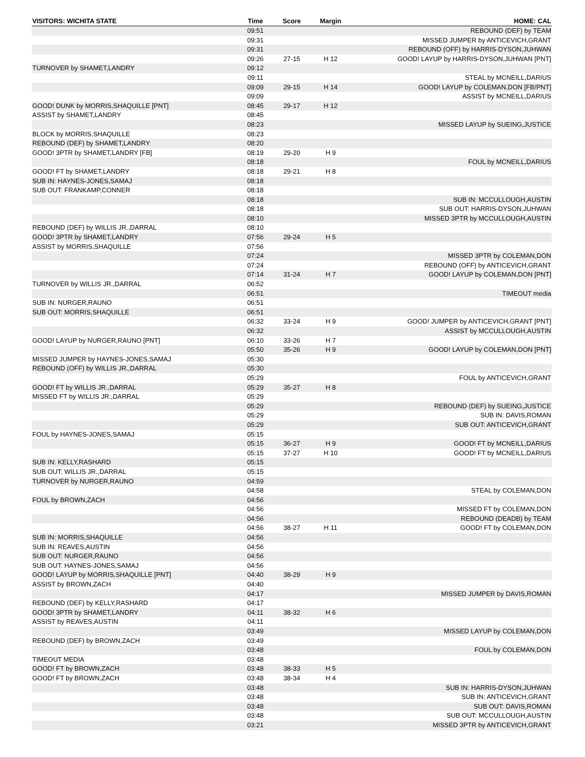| VISITORS: WICHITA STATE | Time | Score | Margin | HOME: CAL |
| --- | --- | --- | --- | --- |
| | 09:51 | | | REBOUND (DEF) by TEAM |
| | 09:31 | | | MISSED JUMPER by ANTICEVICH,GRANT |
| | 09:31 | | | REBOUND (OFF) by HARRIS-DYSON,JUHWAN |
| | 09:26 | 27-15 | H 12 | GOOD! LAYUP by HARRIS-DYSON,JUHWAN [PNT] |
| TURNOVER by SHAMET,LANDRY | 09:12 | | | |
| | 09:11 | | | STEAL by MCNEILL,DARIUS |
| | 09:09 | 29-15 | H 14 | GOOD! LAYUP by COLEMAN,DON [FB/PNT] |
| | 09:09 | | | ASSIST by MCNEILL,DARIUS |
| GOOD! DUNK by MORRIS,SHAQUILLE [PNT] | 08:45 | 29-17 | H 12 | |
| ASSIST by SHAMET,LANDRY | 08:45 | | | |
| | 08:23 | | | MISSED LAYUP by SUEING,JUSTICE |
| BLOCK by MORRIS,SHAQUILLE | 08:23 | | | |
| REBOUND (DEF) by SHAMET,LANDRY | 08:20 | | | |
| GOOD! 3PTR by SHAMET,LANDRY [FB] | 08:19 | 29-20 | H 9 | |
| | 08:18 | | | FOUL by MCNEILL,DARIUS |
| GOOD! FT by SHAMET,LANDRY | 08:18 | 29-21 | H 8 | |
| SUB IN: HAYNES-JONES,SAMAJ | 08:18 | | | |
| SUB OUT: FRANKAMP,CONNER | 08:18 | | | |
| | 08:18 | | | SUB IN: MCCULLOUGH,AUSTIN |
| | 08:18 | | | SUB OUT: HARRIS-DYSON,JUHWAN |
| | 08:10 | | | MISSED 3PTR by MCCULLOUGH,AUSTIN |
| REBOUND (DEF) by WILLIS JR.,DARRAL | 08:10 | | | |
| GOOD! 3PTR by SHAMET,LANDRY | 07:56 | 29-24 | H 5 | |
| ASSIST by MORRIS,SHAQUILLE | 07:56 | | | |
| | 07:24 | | | MISSED 3PTR by COLEMAN,DON |
| | 07:24 | | | REBOUND (OFF) by ANTICEVICH,GRANT |
| | 07:14 | 31-24 | H 7 | GOOD! LAYUP by COLEMAN,DON [PNT] |
| TURNOVER by WILLIS JR.,DARRAL | 06:52 | | | |
| | 06:51 | | | TIMEOUT media |
| SUB IN: NURGER,RAUNO | 06:51 | | | |
| SUB OUT: MORRIS,SHAQUILLE | 06:51 | | | |
| | 06:32 | 33-24 | H 9 | GOOD! JUMPER by ANTICEVICH,GRANT [PNT] |
| | 06:32 | | | ASSIST by MCCULLOUGH,AUSTIN |
| GOOD! LAYUP by NURGER,RAUNO [PNT] | 06:10 | 33-26 | H 7 | |
| | 05:50 | 35-26 | H 9 | GOOD! LAYUP by COLEMAN,DON [PNT] |
| MISSED JUMPER by HAYNES-JONES,SAMAJ | 05:30 | | | |
| REBOUND (OFF) by WILLIS JR.,DARRAL | 05:30 | | | |
| | 05:29 | | | FOUL by ANTICEVICH,GRANT |
| GOOD! FT by WILLIS JR.,DARRAL | 05:29 | 35-27 | H 8 | |
| MISSED FT by WILLIS JR.,DARRAL | 05:29 | | | |
| | 05:29 | | | REBOUND (DEF) by SUEING,JUSTICE |
| | 05:29 | | | SUB IN: DAVIS,ROMAN |
| | 05:29 | | | SUB OUT: ANTICEVICH,GRANT |
| FOUL by HAYNES-JONES,SAMAJ | 05:15 | | | |
| | 05:15 | 36-27 | H 9 | GOOD! FT by MCNEILL,DARIUS |
| | 05:15 | 37-27 | H 10 | GOOD! FT by MCNEILL,DARIUS |
| SUB IN: KELLY,RASHARD | 05:15 | | | |
| SUB OUT: WILLIS JR.,DARRAL | 05:15 | | | |
| TURNOVER by NURGER,RAUNO | 04:59 | | | |
| | 04:58 | | | STEAL by COLEMAN,DON |
| FOUL by BROWN,ZACH | 04:56 | | | |
| | 04:56 | | | MISSED FT by COLEMAN,DON |
| | 04:56 | | | REBOUND (DEADB) by TEAM |
| | 04:56 | 38-27 | H 11 | GOOD! FT by COLEMAN,DON |
| SUB IN: MORRIS,SHAQUILLE | 04:56 | | | |
| SUB IN: REAVES,AUSTIN | 04:56 | | | |
| SUB OUT: NURGER,RAUNO | 04:56 | | | |
| SUB OUT: HAYNES-JONES,SAMAJ | 04:56 | | | |
| GOOD! LAYUP by MORRIS,SHAQUILLE [PNT] | 04:40 | 38-29 | H 9 | |
| ASSIST by BROWN,ZACH | 04:40 | | | |
| | 04:17 | | | MISSED JUMPER by DAVIS,ROMAN |
| REBOUND (DEF) by KELLY,RASHARD | 04:17 | | | |
| GOOD! 3PTR by SHAMET,LANDRY | 04:11 | 38-32 | H 6 | |
| ASSIST by REAVES,AUSTIN | 04:11 | | | |
| | 03:49 | | | MISSED LAYUP by COLEMAN,DON |
| REBOUND (DEF) by BROWN,ZACH | 03:49 | | | |
| | 03:48 | | | FOUL by COLEMAN,DON |
| TIMEOUT MEDIA | 03:48 | | | |
| GOOD! FT by BROWN,ZACH | 03:48 | 38-33 | H 5 | |
| GOOD! FT by BROWN,ZACH | 03:48 | 38-34 | H 4 | |
| | 03:48 | | | SUB IN: HARRIS-DYSON,JUHWAN |
| | 03:48 | | | SUB IN: ANTICEVICH,GRANT |
| | 03:48 | | | SUB OUT: DAVIS,ROMAN |
| | 03:48 | | | SUB OUT: MCCULLOUGH,AUSTIN |
| | 03:21 | | | MISSED 3PTR by ANTICEVICH,GRANT |